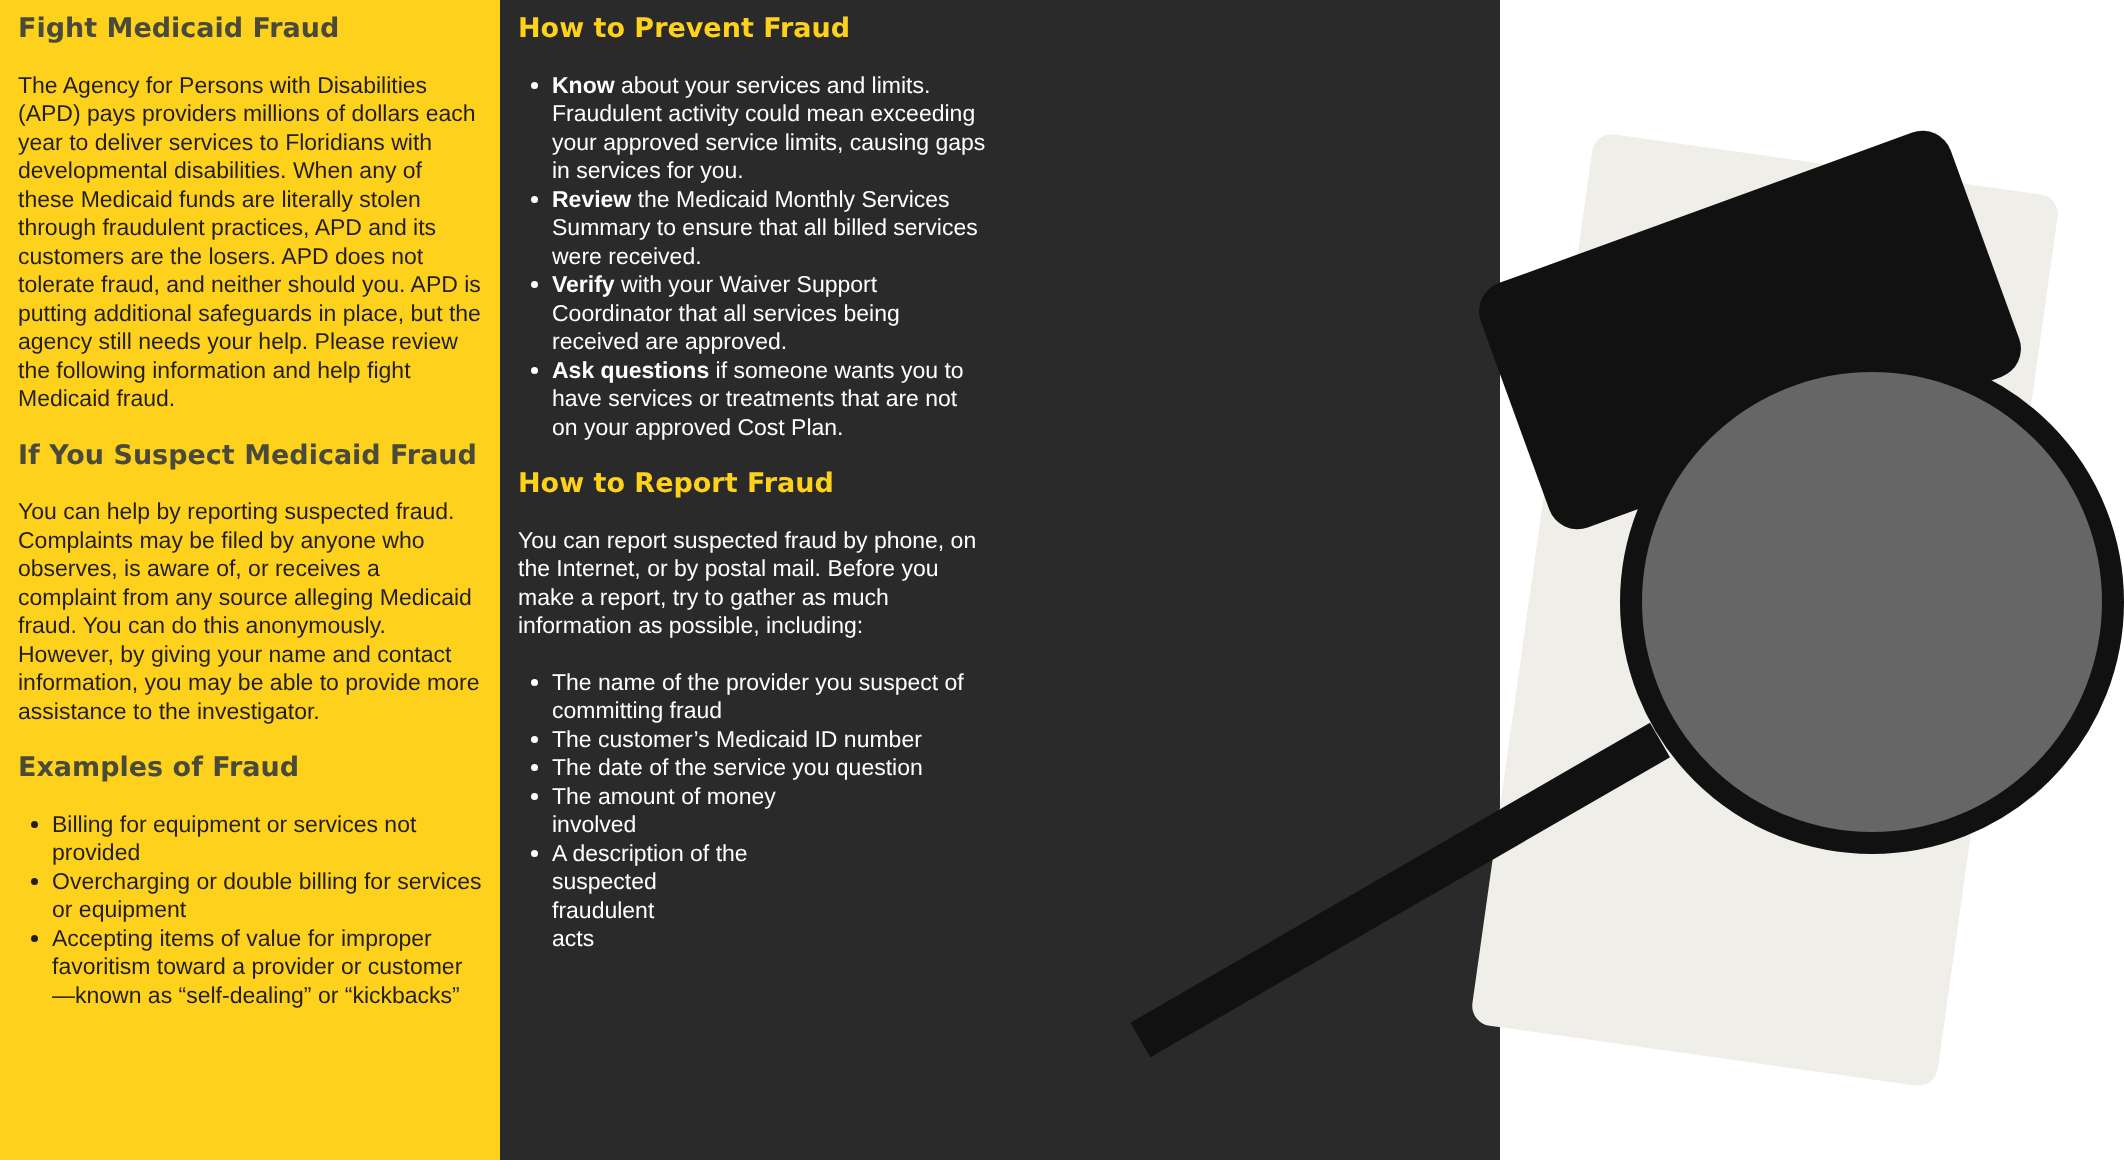Fight Medicaid Fraud
The Agency for Persons with Disabilities (APD) pays providers millions of dollars each year to deliver services to Floridians with developmental disabilities. When any of these Medicaid funds are literally stolen through fraudulent practices, APD and its customers are the losers. APD does not tolerate fraud, and neither should you. APD is putting additional safeguards in place, but the agency still needs your help. Please review the following information and help fight Medicaid fraud.
If You Suspect Medicaid Fraud
You can help by reporting suspected fraud. Complaints may be filed by anyone who observes, is aware of, or receives a complaint from any source alleging Medicaid fraud. You can do this anonymously. However, by giving your name and contact information, you may be able to provide more assistance to the investigator.
Examples of Fraud
Billing for equipment or services not provided
Overcharging or double billing for services or equipment
Accepting items of value for improper favoritism toward a provider or customer—known as “self-dealing” or “kickbacks”
How to Prevent Fraud
Know about your services and limits. Fraudulent activity could mean exceeding your approved service limits, causing gaps in services for you.
Review the Medicaid Monthly Services Summary to ensure that all billed services were received.
Verify with your Waiver Support Coordinator that all services being received are approved.
Ask questions if someone wants you to have services or treatments that are not on your approved Cost Plan.
How to Report Fraud
You can report suspected fraud by phone, on the Internet, or by postal mail. Before you make a report, try to gather as much information as possible, including:
The name of the provider you suspect of committing fraud
The customer’s Medicaid ID number
The date of the service you question
The amount of money
involved
A description of the
suspected
fraudulent
acts